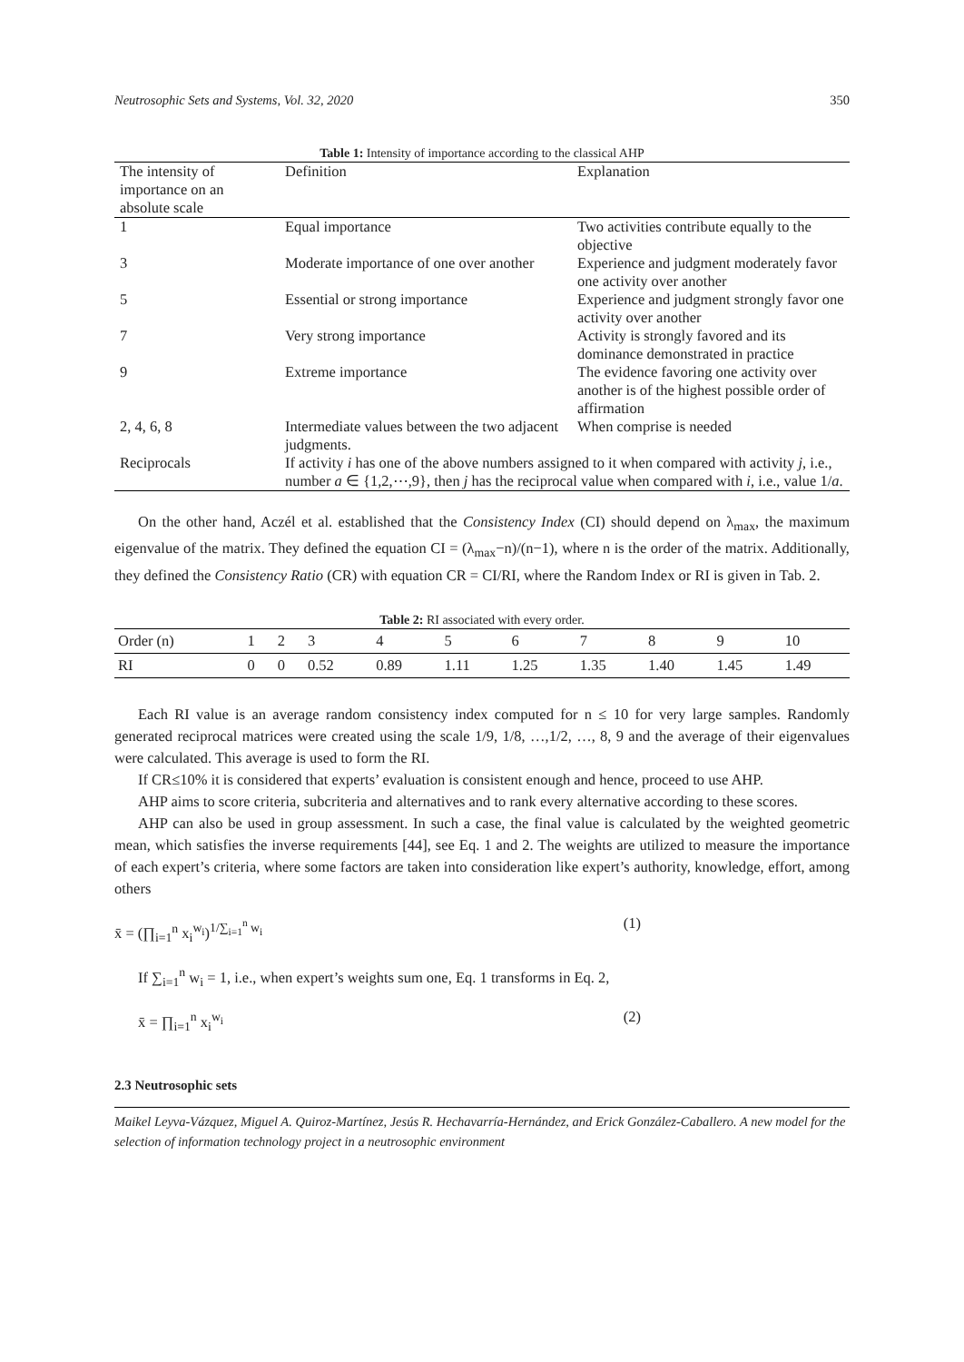Neutrosophic Sets and Systems, Vol. 32, 2020 350
Table 1: Intensity of importance according to the classical AHP
| The intensity of importance on an absolute scale | Definition | Explanation |
| --- | --- | --- |
| 1 | Equal importance | Two activities contribute equally to the objective |
| 3 | Moderate importance of one over another | Experience and judgment moderately favor one activity over another |
| 5 | Essential or strong importance | Experience and judgment strongly favor one activity over another |
| 7 | Very strong importance | Activity is strongly favored and its dominance demonstrated in practice |
| 9 | Extreme importance | The evidence favoring one activity over another is of the highest possible order of affirmation |
| 2, 4, 6, 8 | Intermediate values between the two adjacent judgments. | When comprise is needed |
| Reciprocals | If activity i has one of the above numbers assigned to it when compared with activity j , i.e., number a ∈ {1,2,⋯,9}, then j has the reciprocal value when compared with i , i.e., value 1/ a . | |
On the other hand, Aczél et al. established that the Consistency Index (CI) should depend on λ<sub>max</sub>, the maximum eigenvalue of the matrix. They defined the equation CI = (λ<sub>max</sub>−n)/(n−1), where n is the order of the matrix. Additionally, they defined the Consistency Ratio (CR) with equation CR = CI/RI, where the Random Index or RI is given in Tab. 2.
Table 2: RI associated with every order.
| Order (n) | 1 | 2 | 3 | 4 | 5 | 6 | 7 | 8 | 9 | 10 |
| --- | --- | --- | --- | --- | --- | --- | --- | --- | --- | --- |
| RI | 0 | 0 | 0.52 | 0.89 | 1.11 | 1.25 | 1.35 | 1.40 | 1.45 | 1.49 |
Each RI value is an average random consistency index computed for n ≤ 10 for very large samples. Randomly generated reciprocal matrices were created using the scale 1/9, 1/8, …,1/2, …, 8, 9 and the average of their eigenvalues were calculated. This average is used to form the RI.
If CR≤10% it is considered that experts’ evaluation is consistent enough and hence, proceed to use AHP.
AHP aims to score criteria, subcriteria and alternatives and to rank every alternative according to these scores.
AHP can also be used in group assessment. In such a case, the final value is calculated by the weighted geometric mean, which satisfies the inverse requirements [44], see Eq. 1 and 2. The weights are utilized to measure the importance of each expert’s criteria, where some factors are taken into consideration like expert’s authority, knowledge, effort, among others
x̄ = (∏<sub>i=1</sub><sup>n</sup> x<sub>i</sub><sup>w<sub>i</sub></sup>)<sup>1/∑<sub>i=1</sub><sup>n</sup> w<sub>i</sub></sup> (1)
If ∑<sub>i=1</sub><sup>n</sup> w<sub>i</sub> = 1, i.e., when expert’s weights sum one, Eq. 1 transforms in Eq. 2,
x̄ = ∏<sub>i=1</sub><sup>n</sup> x<sub>i</sub><sup>w<sub>i</sub></sup> (2)
2.3 Neutrosophic sets
Maikel Leyva-Vázquez, Miguel A. Quiroz-Martínez, Jesús R. Hechavarría-Hernández, and Erick González-Caballero. A new model for the selection of information technology project in a neutrosophic environment